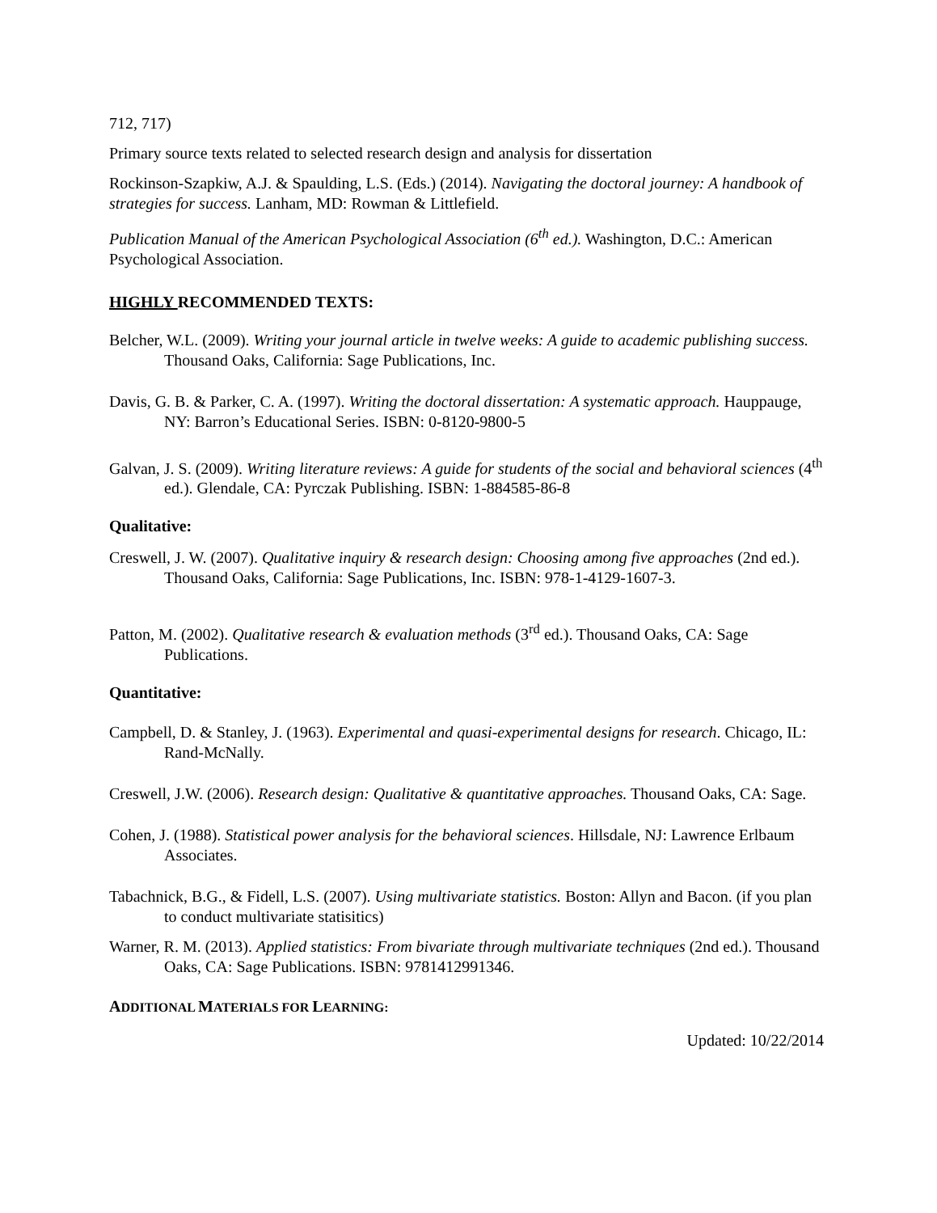712, 717)
Primary source texts related to selected research design and analysis for dissertation
Rockinson-Szapkiw, A.J. & Spaulding, L.S. (Eds.) (2014). Navigating the doctoral journey: A handbook of strategies for success. Lanham, MD: Rowman & Littlefield.
Publication Manual of the American Psychological Association (6<sup>th</sup> ed.). Washington, D.C.: American Psychological Association.
HIGHLY RECOMMENDED TEXTS:
Belcher, W.L. (2009). Writing your journal article in twelve weeks: A guide to academic publishing success. Thousand Oaks, California: Sage Publications, Inc.
Davis, G. B. & Parker, C. A. (1997). Writing the doctoral dissertation: A systematic approach. Hauppauge, NY: Barron’s Educational Series. ISBN: 0-8120-9800-5
Galvan, J. S. (2009). Writing literature reviews: A guide for students of the social and behavioral sciences (4<sup>th</sup> ed.). Glendale, CA: Pyrczak Publishing. ISBN: 1-884585-86-8
Qualitative:
Creswell, J. W. (2007). Qualitative inquiry & research design: Choosing among five approaches (2nd ed.). Thousand Oaks, California: Sage Publications, Inc. ISBN: 978-1-4129-1607-3.
Patton, M. (2002). Qualitative research & evaluation methods (3<sup>rd</sup> ed.). Thousand Oaks, CA: Sage Publications.
Quantitative:
Campbell, D. & Stanley, J. (1963). Experimental and quasi-experimental designs for research. Chicago, IL: Rand-McNally.
Creswell, J.W. (2006). Research design: Qualitative & quantitative approaches. Thousand Oaks, CA: Sage.
Cohen, J. (1988). Statistical power analysis for the behavioral sciences. Hillsdale, NJ: Lawrence Erlbaum Associates.
Tabachnick, B.G., & Fidell, L.S. (2007). Using multivariate statistics. Boston: Allyn and Bacon. (if you plan to conduct multivariate statisitics)
Warner, R. M. (2013). Applied statistics: From bivariate through multivariate techniques (2nd ed.). Thousand Oaks, CA: Sage Publications. ISBN: 9781412991346.
ADDITIONAL MATERIALS FOR LEARNING:
Updated: 10/22/2014